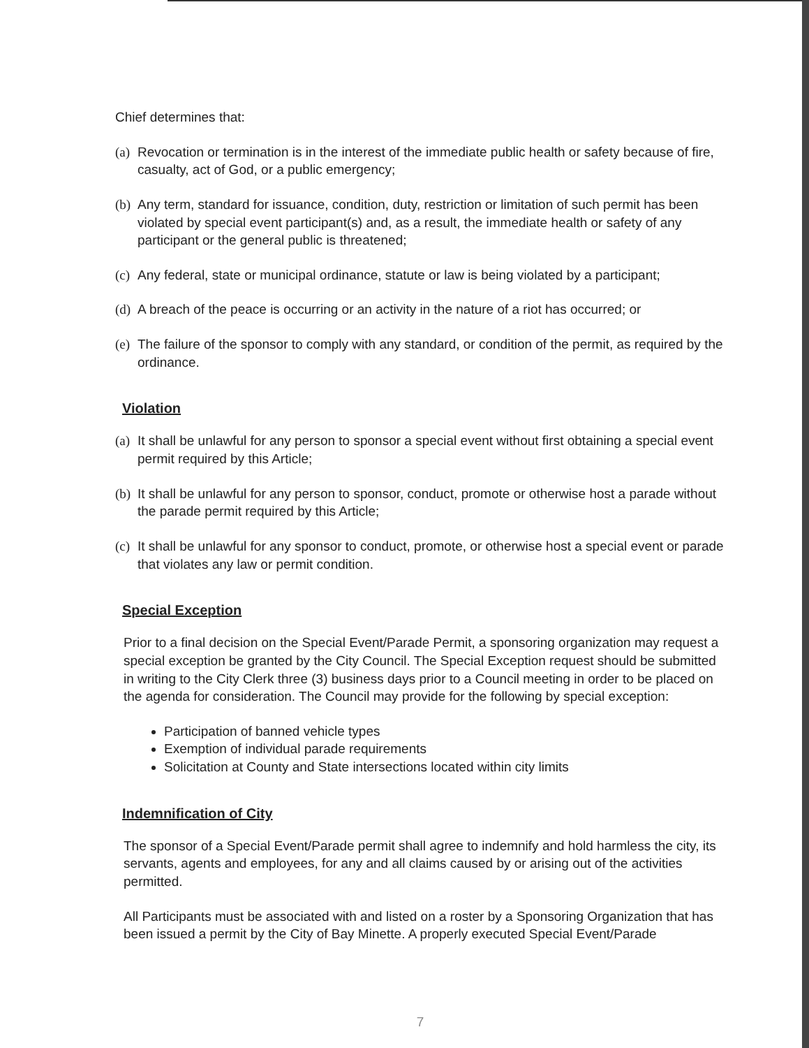Chief determines that:
(a) Revocation or termination is in the interest of the immediate public health or safety because of fire, casualty, act of God, or a public emergency;
(b) Any term, standard for issuance, condition, duty, restriction or limitation of such permit has been violated by special event participant(s) and, as a result, the immediate health or safety of any participant or the general public is threatened;
(c) Any federal, state or municipal ordinance, statute or law is being violated by a participant;
(d) A breach of the peace is occurring or an activity in the nature of a riot has occurred; or
(e) The failure of the sponsor to comply with any standard, or condition of the permit, as required by the ordinance.
Violation
(a) It shall be unlawful for any person to sponsor a special event without first obtaining a special event permit required by this Article;
(b) It shall be unlawful for any person to sponsor, conduct, promote or otherwise host a parade without the parade permit required by this Article;
(c) It shall be unlawful for any sponsor to conduct, promote, or otherwise host a special event or parade that violates any law or permit condition.
Special Exception
Prior to a final decision on the Special Event/Parade Permit, a sponsoring organization may request a special exception be granted by the City Council. The Special Exception request should be submitted in writing to the City Clerk three (3) business days prior to a Council meeting in order to be placed on the agenda for consideration. The Council may provide for the following by special exception:
Participation of banned vehicle types
Exemption of individual parade requirements
Solicitation at County and State intersections located within city limits
Indemnification of City
The sponsor of a Special Event/Parade permit shall agree to indemnify and hold harmless the city, its servants, agents and employees, for any and all claims caused by or arising out of the activities permitted.
All Participants must be associated with and listed on a roster by a Sponsoring Organization that has been issued a permit by the City of Bay Minette. A properly executed Special Event/Parade
7